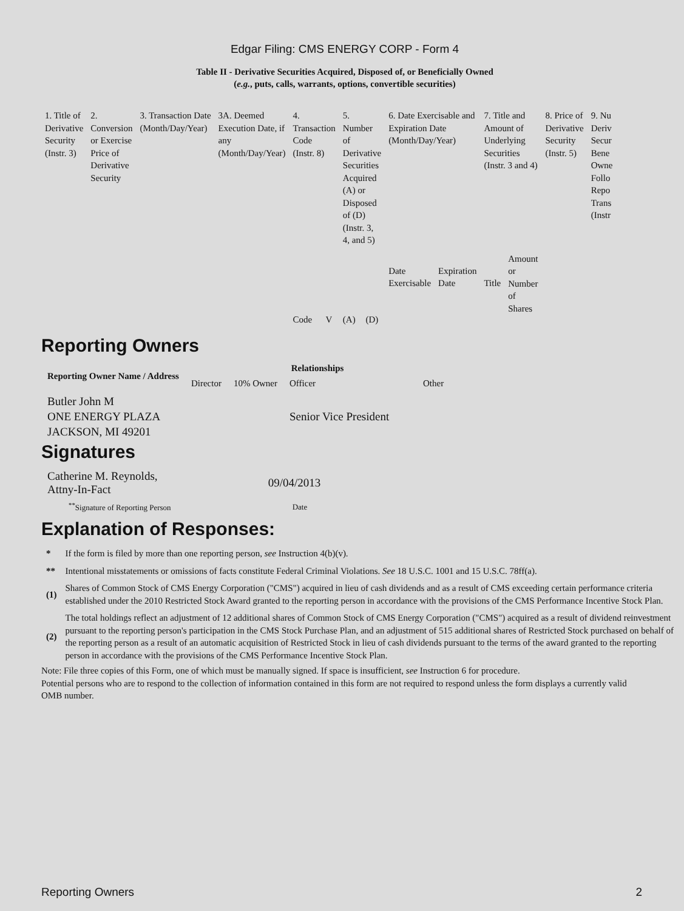Edgar Filing: CMS ENERGY CORP - Form 4
Table II - Derivative Securities Acquired, Disposed of, or Beneficially Owned
(e.g., puts, calls, warrants, options, convertible securities)
| 1. Title of Derivative Security (Instr. 3) | 2. Conversion or Exercise Price of Derivative Security | 3. Transaction Date (Month/Day/Year) | 3A. Deemed Execution Date, if any (Month/Day/Year) | 4. Transaction Code (Instr. 8) | | 5. Number of Derivative Securities Acquired (A) or Disposed of (D) (Instr. 3, 4, and 5) | | 6. Date Exercisable and Expiration Date (Month/Day/Year) | | 7. Title and Amount of Underlying Securities (Instr. 3 and 4) | | 8. Price of Derivative Security (Instr. 5) | 9. Nu Deriv Secur Bene Owne Follo Repo Trans (Instr |
| | | | | Code | V | (A) | (D) | Date Exercisable | Expiration Date | Title | Amount or Number of Shares | | |
Reporting Owners
| Reporting Owner Name / Address | Relationships | | | |
| --- | --- | --- | --- | --- |
| | Director | 10% Owner | Officer | Other |
| Butler John M ONE ENERGY PLAZA JACKSON, MI 49201 | | | Senior Vice President | |
Signatures
| Catherine M. Reynolds, Attny-In-Fact | 09/04/2013 |
| <sup>**</sup> Signature of Reporting Person | Date |
Explanation of Responses:
| * | If the form is filed by more than one reporting person, see Instruction 4(b)(v). |
| ** | Intentional misstatements or omissions of facts constitute Federal Criminal Violations. See 18 U.S.C. 1001 and 15 U.S.C. 78ff(a). |
| (1) | Shares of Common Stock of CMS Energy Corporation ("CMS") acquired in lieu of cash dividends and as a result of CMS exceeding certain performance criteria established under the 2010 Restricted Stock Award granted to the reporting person in accordance with the provisions of the CMS Performance Incentive Stock Plan. |
| (2) | The total holdings reflect an adjustment of 12 additional shares of Common Stock of CMS Energy Corporation ("CMS") acquired as a result of dividend reinvestment pursuant to the reporting person's participation in the CMS Stock Purchase Plan, and an adjustment of 515 additional shares of Restricted Stock purchased on behalf of the reporting person as a result of an automatic acquisition of Restricted Stock in lieu of cash dividends pursuant to the terms of the award granted to the reporting person in accordance with the provisions of the CMS Performance Incentive Stock Plan. |
Note: File three copies of this Form, one of which must be manually signed. If space is insufficient, see Instruction 6 for procedure.
Potential persons who are to respond to the collection of information contained in this form are not required to respond unless the form displays a currently valid OMB number.
Reporting Owners 2